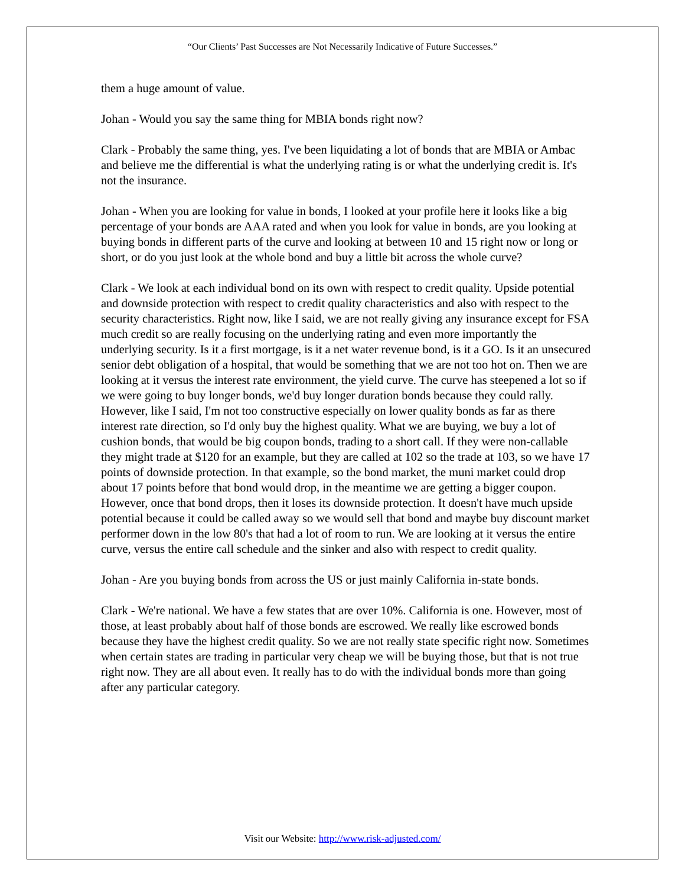“Our Clients’ Past Successes are Not Necessarily Indicative of Future Successes.”
them a huge amount of value.
Johan - Would you say the same thing for MBIA bonds right now?
Clark - Probably the same thing, yes. I've been liquidating a lot of bonds that are MBIA or Ambac and believe me the differential is what the underlying rating is or what the underlying credit is. It's not the insurance.
Johan - When you are looking for value in bonds, I looked at your profile here it looks like a big percentage of your bonds are AAA rated and when you look for value in bonds, are you looking at buying bonds in different parts of the curve and looking at between 10 and 15 right now or long or short, or do you just look at the whole bond and buy a little bit across the whole curve?
Clark - We look at each individual bond on its own with respect to credit quality. Upside potential and downside protection with respect to credit quality characteristics and also with respect to the security characteristics. Right now, like I said, we are not really giving any insurance except for FSA much credit so are really focusing on the underlying rating and even more importantly the underlying security. Is it a first mortgage, is it a net water revenue bond, is it a GO. Is it an unsecured senior debt obligation of a hospital, that would be something that we are not too hot on. Then we are looking at it versus the interest rate environment, the yield curve. The curve has steepened a lot so if we were going to buy longer bonds, we'd buy longer duration bonds because they could rally. However, like I said, I'm not too constructive especially on lower quality bonds as far as there interest rate direction, so I'd only buy the highest quality. What we are buying, we buy a lot of cushion bonds, that would be big coupon bonds, trading to a short call. If they were non-callable they might trade at $120 for an example, but they are called at 102 so the trade at 103, so we have 17 points of downside protection. In that example, so the bond market, the muni market could drop about 17 points before that bond would drop, in the meantime we are getting a bigger coupon. However, once that bond drops, then it loses its downside protection. It doesn't have much upside potential because it could be called away so we would sell that bond and maybe buy discount market performer down in the low 80's that had a lot of room to run. We are looking at it versus the entire curve, versus the entire call schedule and the sinker and also with respect to credit quality.
Johan - Are you buying bonds from across the US or just mainly California in-state bonds.
Clark - We're national. We have a few states that are over 10%. California is one. However, most of those, at least probably about half of those bonds are escrowed. We really like escrowed bonds because they have the highest credit quality. So we are not really state specific right now. Sometimes when certain states are trading in particular very cheap we will be buying those, but that is not true right now. They are all about even. It really has to do with the individual bonds more than going after any particular category.
Visit our Website: http://www.risk-adjusted.com/